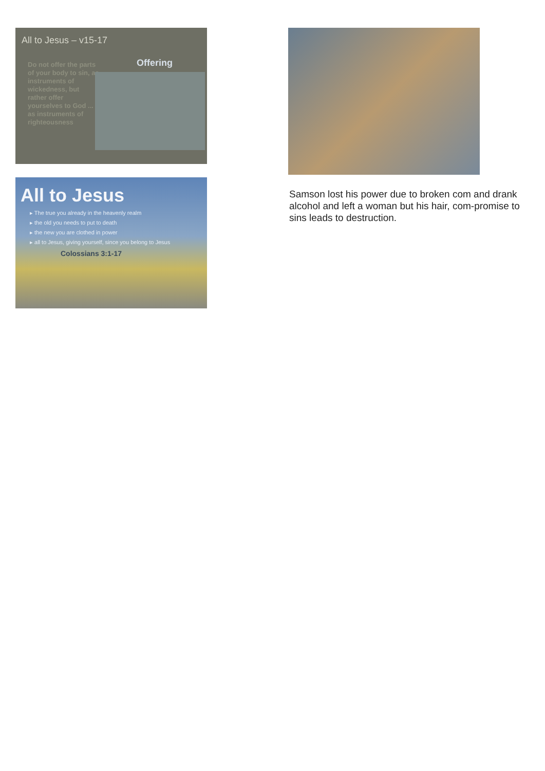All to Jesus – v15-17
Do not offer the parts of your body to sin, as instruments of wickedness, but rather offer yourselves to God ... as instruments of righteousness
Offering
All to Jesus
▸ The true you already in the heavenly realm
▸ the old you needs to put to death
▸ the new you are clothed in power
▸ all to Jesus, giving yourself, since you belong to Jesus
Colossians 3:1-17
Samson lost his power due to broken com and drank alcohol and left a woman but his hair, com-promise to sins leads to destruction.